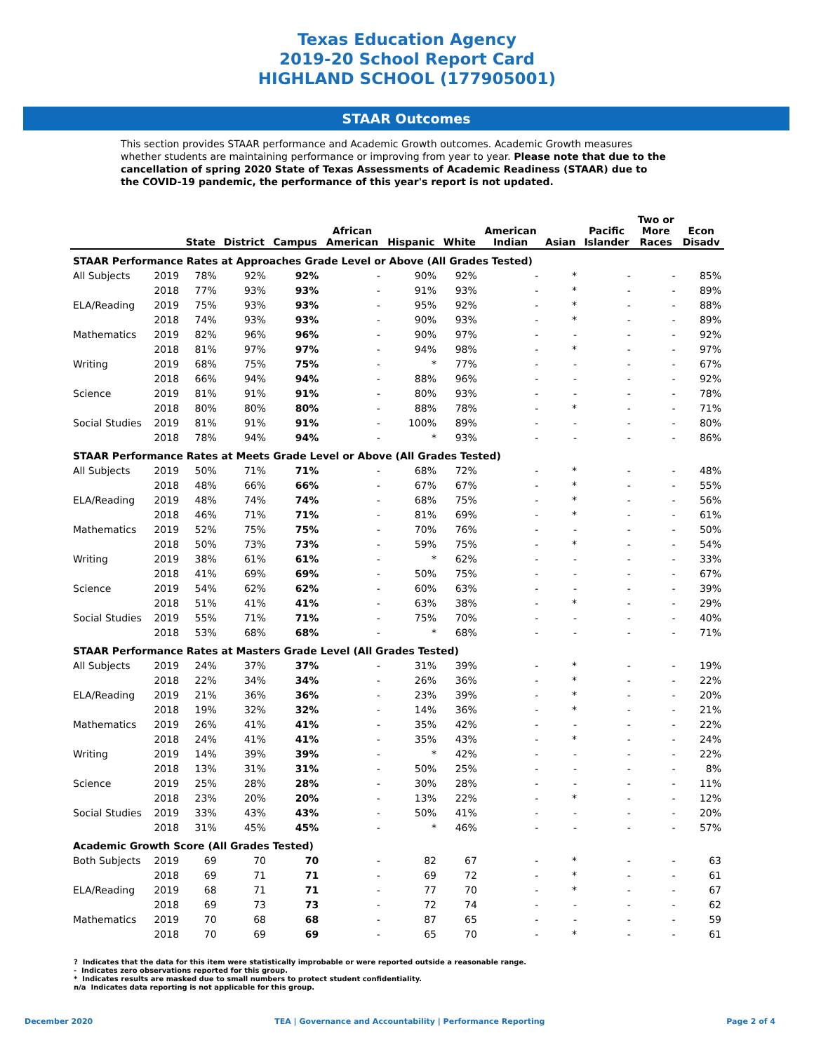Texas Education Agency
2019-20 School Report Card
HIGHLAND SCHOOL (177905001)
STAAR Outcomes
This section provides STAAR performance and Academic Growth outcomes. Academic Growth measures whether students are maintaining performance or improving from year to year. Please note that due to the cancellation of spring 2020 State of Texas Assessments of Academic Readiness (STAAR) due to the COVID-19 pandemic, the performance of this year's report is not updated.
| | | State | District | Campus | African American | Hispanic | White | American Indian | Asian | Pacific Islander | Two or More Races | Econ Disadv |
| --- | --- | --- | --- | --- | --- | --- | --- | --- | --- | --- | --- | --- |
| STAAR Performance Rates at Approaches Grade Level or Above (All Grades Tested) | | | | | | | | | | | | |
| All Subjects | 2019 | 78% | 92% | 92% | - | 90% | 92% | - | * | - | - | 85% |
| | 2018 | 77% | 93% | 93% | - | 91% | 93% | - | * | - | - | 89% |
| ELA/Reading | 2019 | 75% | 93% | 93% | - | 95% | 92% | - | * | - | - | 88% |
| | 2018 | 74% | 93% | 93% | - | 90% | 93% | - | * | - | - | 89% |
| Mathematics | 2019 | 82% | 96% | 96% | - | 90% | 97% | - | - | - | - | 92% |
| | 2018 | 81% | 97% | 97% | - | 94% | 98% | - | * | - | - | 97% |
| Writing | 2019 | 68% | 75% | 75% | - | * | 77% | - | - | - | - | 67% |
| | 2018 | 66% | 94% | 94% | - | 88% | 96% | - | - | - | - | 92% |
| Science | 2019 | 81% | 91% | 91% | - | 80% | 93% | - | - | - | - | 78% |
| | 2018 | 80% | 80% | 80% | - | 88% | 78% | - | * | - | - | 71% |
| Social Studies | 2019 | 81% | 91% | 91% | - | 100% | 89% | - | - | - | - | 80% |
| | 2018 | 78% | 94% | 94% | - | * | 93% | - | - | - | - | 86% |
| STAAR Performance Rates at Meets Grade Level or Above (All Grades Tested) | | | | | | | | | | | | |
| All Subjects | 2019 | 50% | 71% | 71% | - | 68% | 72% | - | * | - | - | 48% |
| | 2018 | 48% | 66% | 66% | - | 67% | 67% | - | * | - | - | 55% |
| ELA/Reading | 2019 | 48% | 74% | 74% | - | 68% | 75% | - | * | - | - | 56% |
| | 2018 | 46% | 71% | 71% | - | 81% | 69% | - | * | - | - | 61% |
| Mathematics | 2019 | 52% | 75% | 75% | - | 70% | 76% | - | - | - | - | 50% |
| | 2018 | 50% | 73% | 73% | - | 59% | 75% | - | * | - | - | 54% |
| Writing | 2019 | 38% | 61% | 61% | - | * | 62% | - | - | - | - | 33% |
| | 2018 | 41% | 69% | 69% | - | 50% | 75% | - | - | - | - | 67% |
| Science | 2019 | 54% | 62% | 62% | - | 60% | 63% | - | - | - | - | 39% |
| | 2018 | 51% | 41% | 41% | - | 63% | 38% | - | * | - | - | 29% |
| Social Studies | 2019 | 55% | 71% | 71% | - | 75% | 70% | - | - | - | - | 40% |
| | 2018 | 53% | 68% | 68% | - | * | 68% | - | - | - | - | 71% |
| STAAR Performance Rates at Masters Grade Level (All Grades Tested) | | | | | | | | | | | | |
| All Subjects | 2019 | 24% | 37% | 37% | - | 31% | 39% | - | * | - | - | 19% |
| | 2018 | 22% | 34% | 34% | - | 26% | 36% | - | * | - | - | 22% |
| ELA/Reading | 2019 | 21% | 36% | 36% | - | 23% | 39% | - | * | - | - | 20% |
| | 2018 | 19% | 32% | 32% | - | 14% | 36% | - | * | - | - | 21% |
| Mathematics | 2019 | 26% | 41% | 41% | - | 35% | 42% | - | - | - | - | 22% |
| | 2018 | 24% | 41% | 41% | - | 35% | 43% | - | * | - | - | 24% |
| Writing | 2019 | 14% | 39% | 39% | - | * | 42% | - | - | - | - | 22% |
| | 2018 | 13% | 31% | 31% | - | 50% | 25% | - | - | - | - | 8% |
| Science | 2019 | 25% | 28% | 28% | - | 30% | 28% | - | - | - | - | 11% |
| | 2018 | 23% | 20% | 20% | - | 13% | 22% | - | * | - | - | 12% |
| Social Studies | 2019 | 33% | 43% | 43% | - | 50% | 41% | - | - | - | - | 20% |
| | 2018 | 31% | 45% | 45% | - | * | 46% | - | - | - | - | 57% |
| Academic Growth Score (All Grades Tested) | | | | | | | | | | | | |
| Both Subjects | 2019 | 69 | 70 | 70 | - | 82 | 67 | - | * | - | - | 63 |
| | 2018 | 69 | 71 | 71 | - | 69 | 72 | - | * | - | - | 61 |
| ELA/Reading | 2019 | 68 | 71 | 71 | - | 77 | 70 | - | * | - | - | 67 |
| | 2018 | 69 | 73 | 73 | - | 72 | 74 | - | - | - | - | 62 |
| Mathematics | 2019 | 70 | 68 | 68 | - | 87 | 65 | - | - | - | - | 59 |
| | 2018 | 70 | 69 | 69 | - | 65 | 70 | - | * | - | - | 61 |
? Indicates that the data for this item were statistically improbable or were reported outside a reasonable range.
- Indicates zero observations reported for this group.
* Indicates results are masked due to small numbers to protect student confidentiality.
n/a Indicates data reporting is not applicable for this group.
December 2020 TEA | Governance and Accountability | Performance Reporting Page 2 of 4